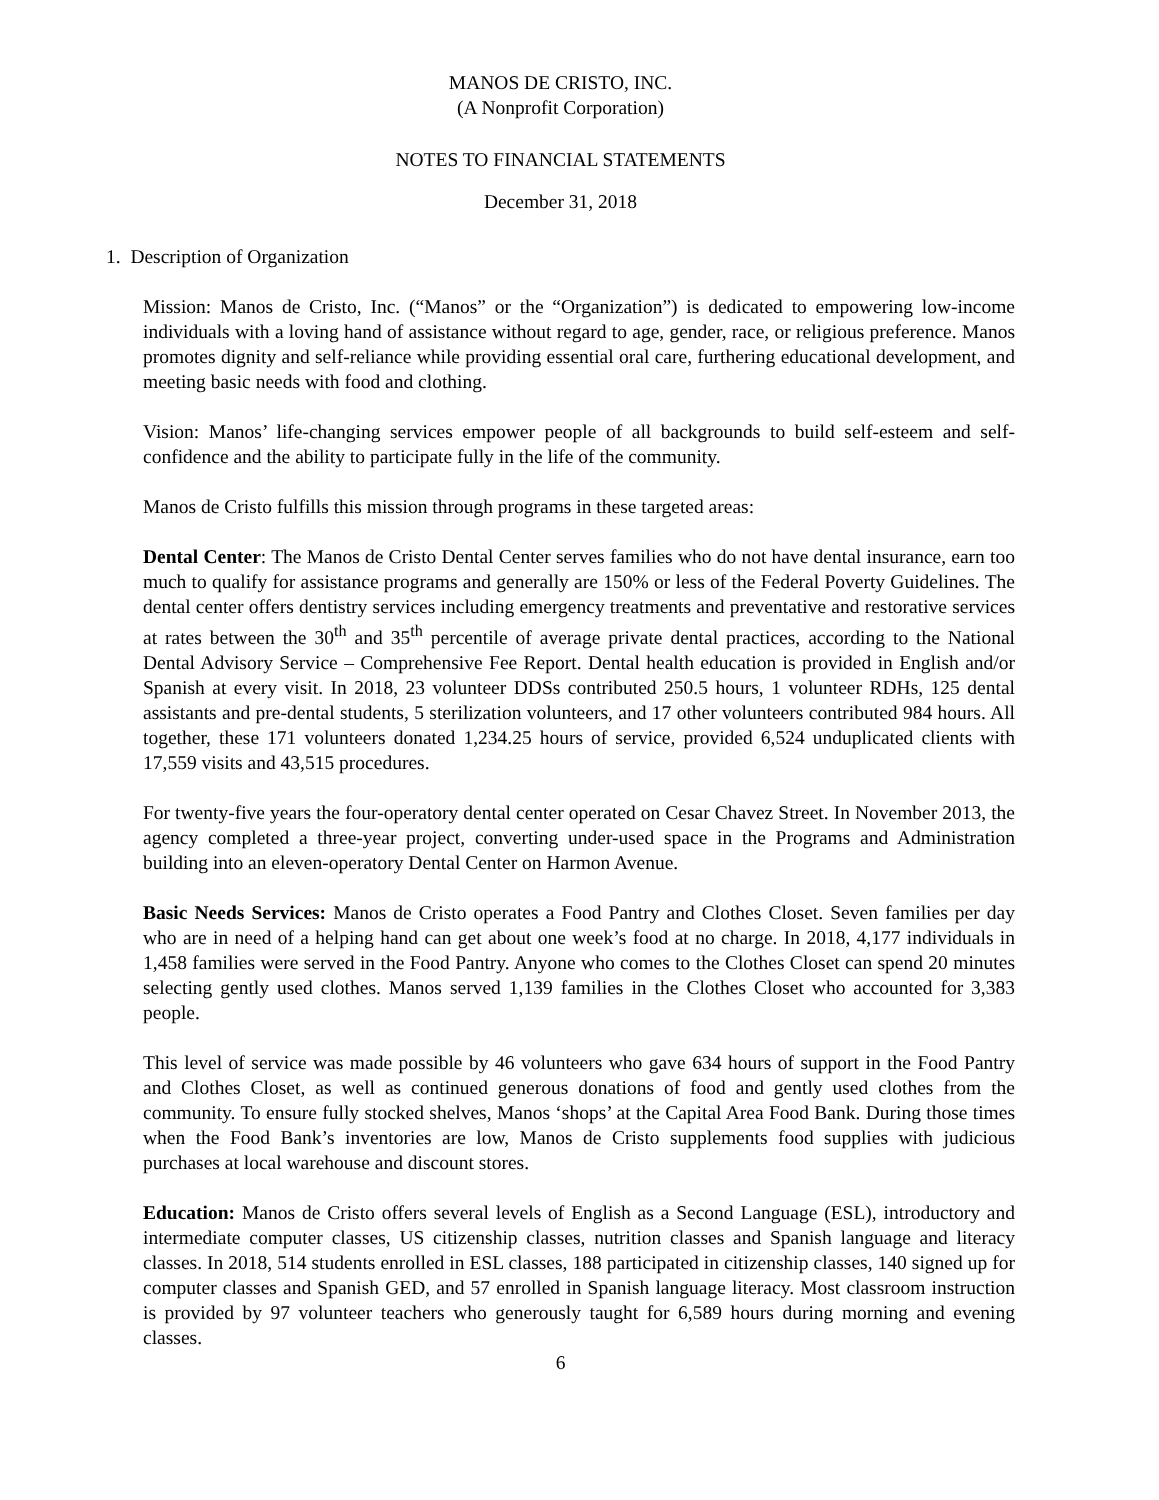MANOS DE CRISTO, INC.
(A Nonprofit Corporation)
NOTES TO FINANCIAL STATEMENTS
December 31, 2018
1. Description of Organization
Mission: Manos de Cristo, Inc. (“Manos” or the “Organization”) is dedicated to empowering low-income individuals with a loving hand of assistance without regard to age, gender, race, or religious preference. Manos promotes dignity and self-reliance while providing essential oral care, furthering educational development, and meeting basic needs with food and clothing.
Vision: Manos’ life-changing services empower people of all backgrounds to build self-esteem and self-confidence and the ability to participate fully in the life of the community.
Manos de Cristo fulfills this mission through programs in these targeted areas:
Dental Center: The Manos de Cristo Dental Center serves families who do not have dental insurance, earn too much to qualify for assistance programs and generally are 150% or less of the Federal Poverty Guidelines. The dental center offers dentistry services including emergency treatments and preventative and restorative services at rates between the 30<sup>th</sup> and 35<sup>th</sup> percentile of average private dental practices, according to the National Dental Advisory Service – Comprehensive Fee Report. Dental health education is provided in English and/or Spanish at every visit. In 2018, 23 volunteer DDSs contributed 250.5 hours, 1 volunteer RDHs, 125 dental assistants and pre-dental students, 5 sterilization volunteers, and 17 other volunteers contributed 984 hours. All together, these 171 volunteers donated 1,234.25 hours of service, provided 6,524 unduplicated clients with 17,559 visits and 43,515 procedures.
For twenty-five years the four-operatory dental center operated on Cesar Chavez Street. In November 2013, the agency completed a three-year project, converting under-used space in the Programs and Administration building into an eleven-operatory Dental Center on Harmon Avenue.
Basic Needs Services: Manos de Cristo operates a Food Pantry and Clothes Closet. Seven families per day who are in need of a helping hand can get about one week’s food at no charge. In 2018, 4,177 individuals in 1,458 families were served in the Food Pantry. Anyone who comes to the Clothes Closet can spend 20 minutes selecting gently used clothes. Manos served 1,139 families in the Clothes Closet who accounted for 3,383 people.
This level of service was made possible by 46 volunteers who gave 634 hours of support in the Food Pantry and Clothes Closet, as well as continued generous donations of food and gently used clothes from the community. To ensure fully stocked shelves, Manos ‘shops’ at the Capital Area Food Bank. During those times when the Food Bank’s inventories are low, Manos de Cristo supplements food supplies with judicious purchases at local warehouse and discount stores.
Education: Manos de Cristo offers several levels of English as a Second Language (ESL), introductory and intermediate computer classes, US citizenship classes, nutrition classes and Spanish language and literacy classes. In 2018, 514 students enrolled in ESL classes, 188 participated in citizenship classes, 140 signed up for computer classes and Spanish GED, and 57 enrolled in Spanish language literacy. Most classroom instruction is provided by 97 volunteer teachers who generously taught for 6,589 hours during morning and evening classes.
6